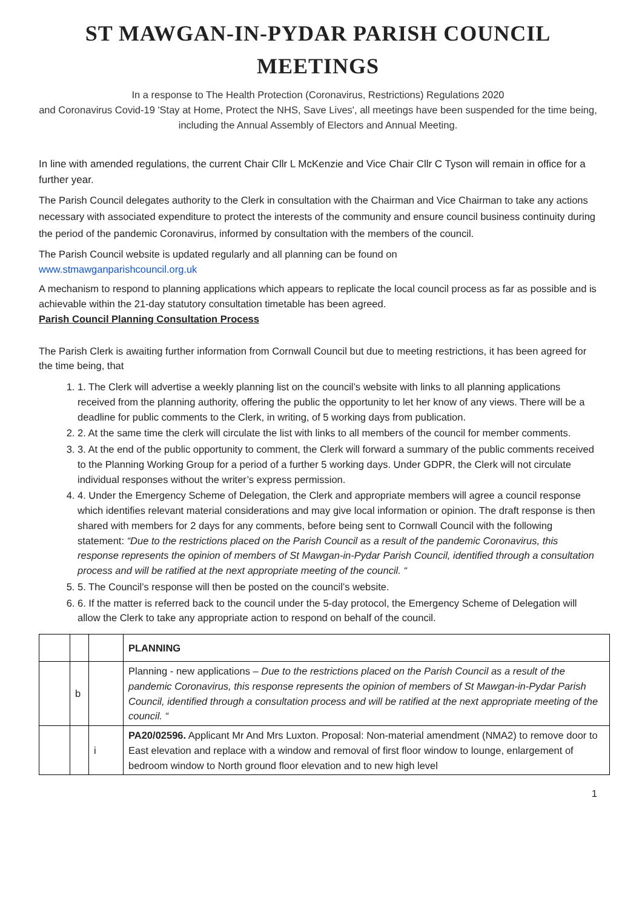ST MAWGAN-IN-PYDAR PARISH COUNCIL MEETINGS
In a response to The Health Protection (Coronavirus, Restrictions) Regulations 2020
and Coronavirus Covid-19 'Stay at Home, Protect the NHS, Save Lives', all meetings have been suspended for the time being, including the Annual Assembly of Electors and Annual Meeting.
In line with amended regulations, the current Chair Cllr L McKenzie and Vice Chair Cllr C Tyson will remain in office for a further year.
The Parish Council delegates authority to the Clerk in consultation with the Chairman and Vice Chairman to take any actions necessary with associated expenditure to protect the interests of the community and ensure council business continuity during the period of the pandemic Coronavirus, informed by consultation with the members of the council.
The Parish Council website is updated regularly and all planning can be found on
www.stmawganparishcouncil.org.uk
A mechanism to respond to planning applications which appears to replicate the local council process as far as possible and is achievable within the 21-day statutory consultation timetable has been agreed.
Parish Council Planning Consultation Process
The Parish Clerk is awaiting further information from Cornwall Council but due to meeting restrictions, it has been agreed for the time being, that
1. 1. The Clerk will advertise a weekly planning list on the council’s website with links to all planning applications received from the planning authority, offering the public the opportunity to let her know of any views. There will be a deadline for public comments to the Clerk, in writing, of 5 working days from publication.
2. 2. At the same time the clerk will circulate the list with links to all members of the council for member comments.
3. 3. At the end of the public opportunity to comment, the Clerk will forward a summary of the public comments received to the Planning Working Group for a period of a further 5 working days. Under GDPR, the Clerk will not circulate individual responses without the writer’s express permission.
4. 4. Under the Emergency Scheme of Delegation, the Clerk and appropriate members will agree a council response which identifies relevant material considerations and may give local information or opinion. The draft response is then shared with members for 2 days for any comments, before being sent to Cornwall Council with the following statement: “Due to the restrictions placed on the Parish Council as a result of the pandemic Coronavirus, this response represents the opinion of members of St Mawgan-in-Pydar Parish Council, identified through a consultation process and will be ratified at the next appropriate meeting of the council. “
5. 5. The Council’s response will then be posted on the council’s website.
6. 6. If the matter is referred back to the council under the 5-day protocol, the Emergency Scheme of Delegation will allow the Clerk to take any appropriate action to respond on behalf of the council.
| | | | PLANNING |
| | b | | Planning - new applications – Due to the restrictions placed on the Parish Council as a result of the pandemic Coronavirus, this response represents the opinion of members of St Mawgan-in-Pydar Parish Council, identified through a consultation process and will be ratified at the next appropriate meeting of the council. “ |
| | | i | PA20/02596. Applicant Mr And Mrs Luxton. Proposal: Non-material amendment (NMA2) to remove door to East elevation and replace with a window and removal of first floor window to lounge, enlargement of bedroom window to North ground floor elevation and to new high level |
1